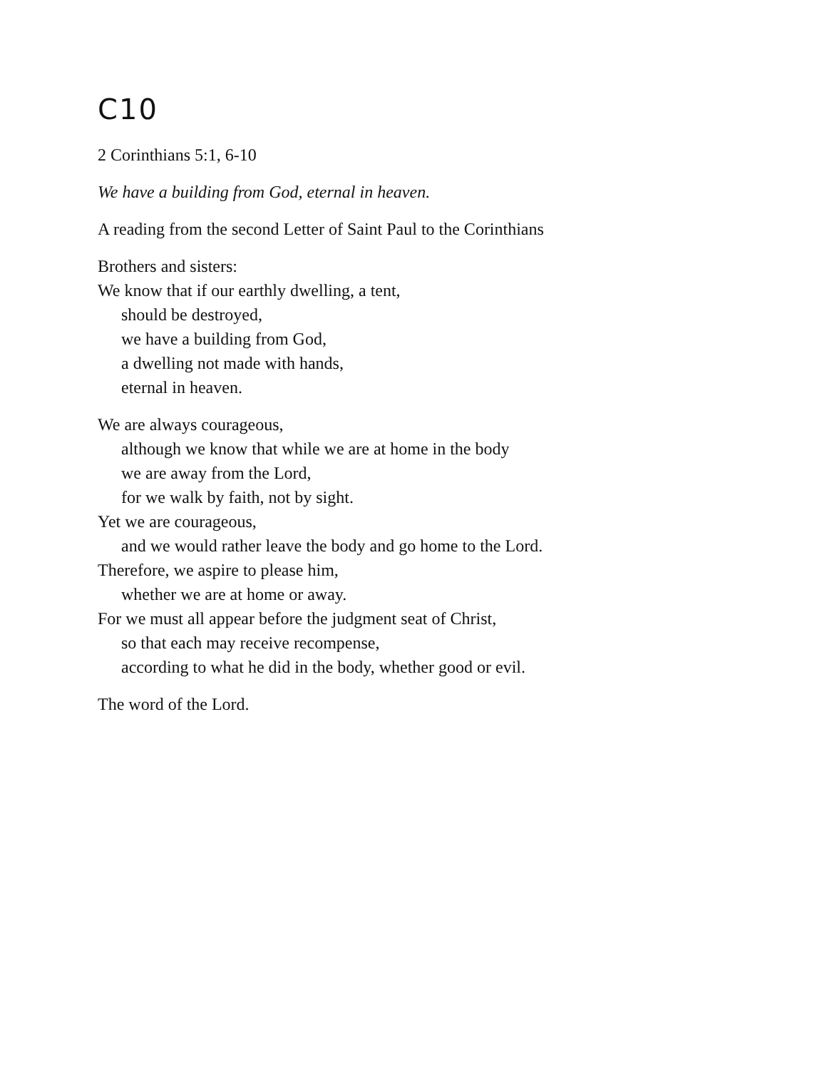C10
2 Corinthians 5:1, 6-10
We have a building from God, eternal in heaven.
A reading from the second Letter of Saint Paul to the Corinthians
Brothers and sisters:
We know that if our earthly dwelling, a tent,
should be destroyed,
we have a building from God,
a dwelling not made with hands,
eternal in heaven.
We are always courageous,
although we know that while we are at home in the body
we are away from the Lord,
for we walk by faith, not by sight.
Yet we are courageous,
and we would rather leave the body and go home to the Lord.
Therefore, we aspire to please him,
whether we are at home or away.
For we must all appear before the judgment seat of Christ,
so that each may receive recompense,
according to what he did in the body, whether good or evil.
The word of the Lord.